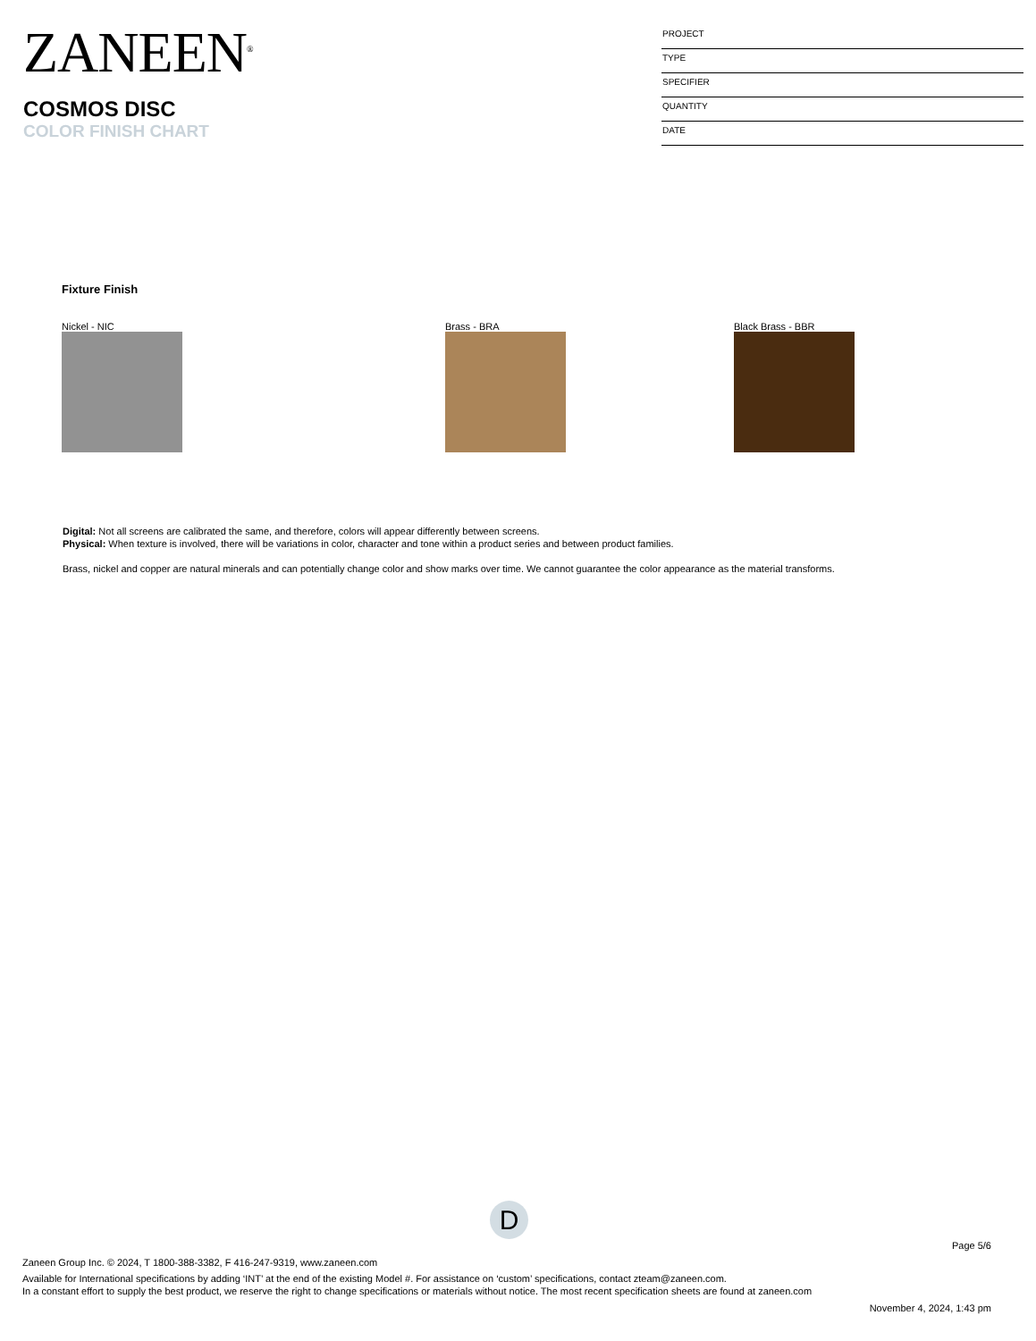ZANEEN<sup>®</sup>
COSMOS DISC
COLOR FINISH CHART
PROJECT
TYPE
SPECIFIER
QUANTITY
DATE
Fixture Finish
Nickel - NIC Brass - BRA Black Brass - BBR
Digital: Not all screens are calibrated the same, and therefore, colors will appear differently between screens.
Physical: When texture is involved, there will be variations in color, character and tone within a product series and between product families.
Brass, nickel and copper are natural minerals and can potentially change color and show marks over time. We cannot guarantee the color appearance as the material transforms.
D
Page 5/6
Zaneen Group Inc. © 2024, T 1800-388-3382, F 416-247-9319, www.zaneen.com
Available for International specifications by adding ‘INT’ at the end of the existing Model #. For assistance on ‘custom’ specifications, contact zteam@zaneen.com.
In a constant effort to supply the best product, we reserve the right to change specifications or materials without notice. The most recent specification sheets are found at zaneen.com
November 4, 2024, 1:43 pm